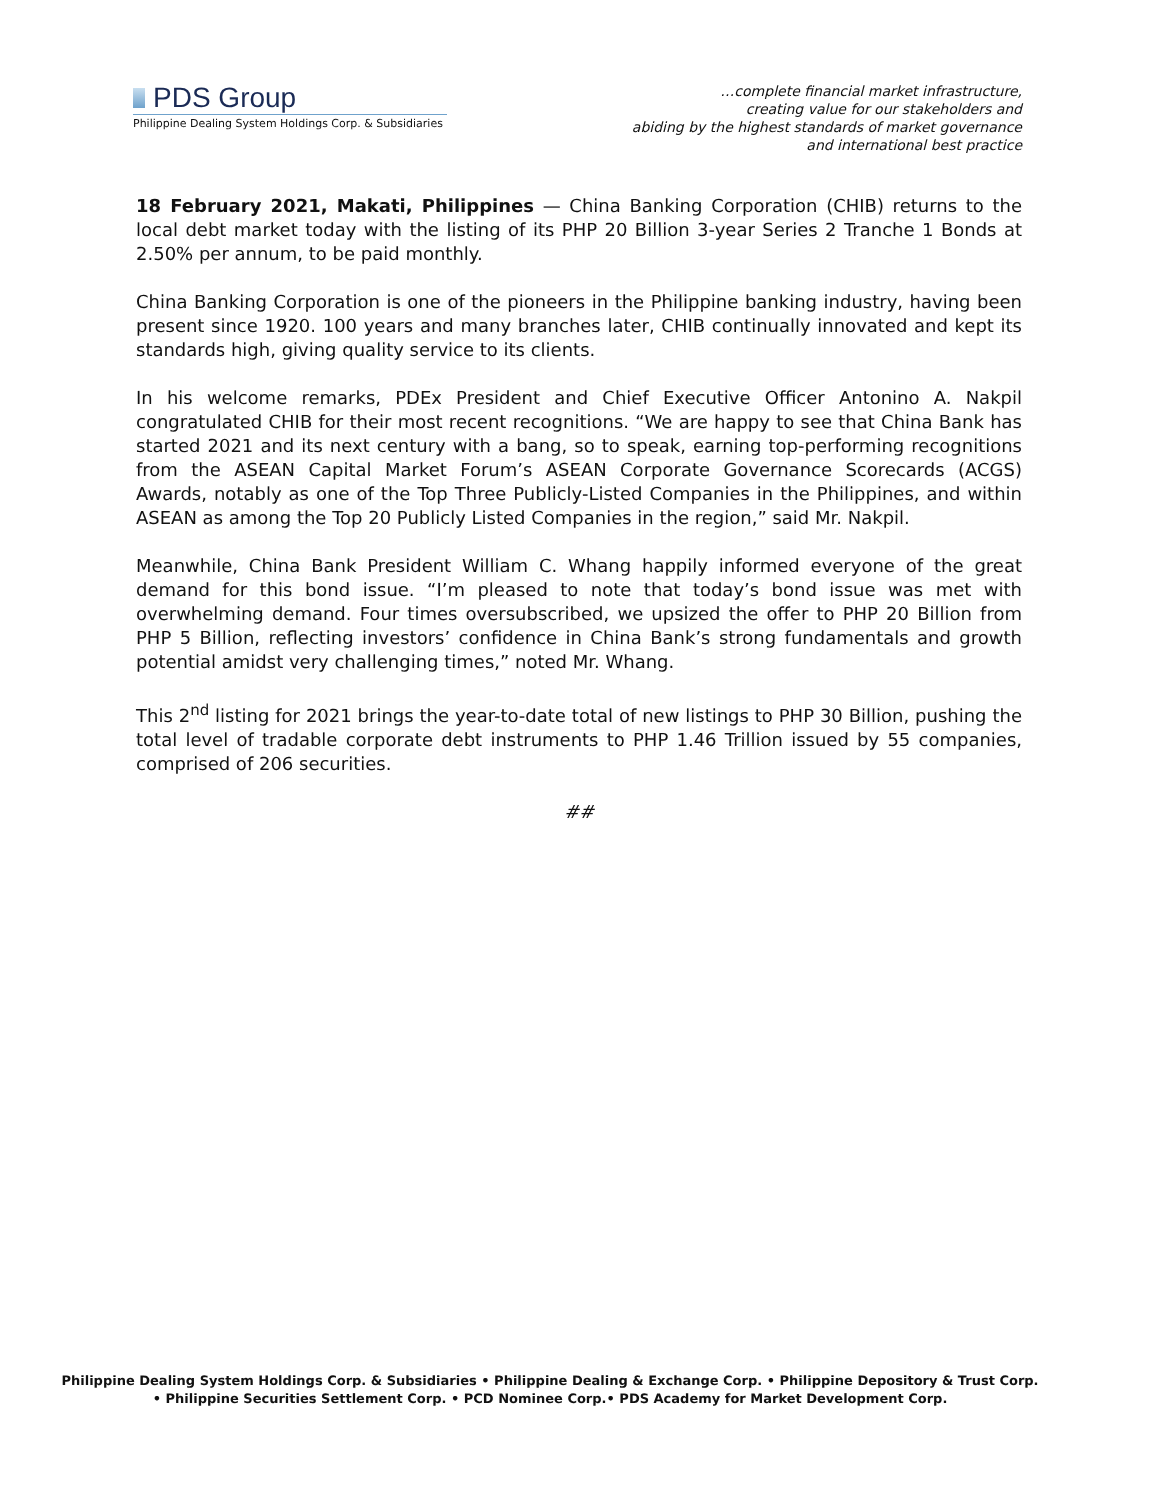PDS Group
Philippine Dealing System Holdings Corp. & Subsidiaries
…complete financial market infrastructure,
creating value for our stakeholders and
abiding by the highest standards of market governance
and international best practice
18 February 2021, Makati, Philippines — China Banking Corporation (CHIB) returns to the local debt market today with the listing of its PHP 20 Billion 3-year Series 2 Tranche 1 Bonds at 2.50% per annum, to be paid monthly.
China Banking Corporation is one of the pioneers in the Philippine banking industry, having been present since 1920. 100 years and many branches later, CHIB continually innovated and kept its standards high, giving quality service to its clients.
In his welcome remarks, PDEx President and Chief Executive Officer Antonino A. Nakpil congratulated CHIB for their most recent recognitions. “We are happy to see that China Bank has started 2021 and its next century with a bang, so to speak, earning top-performing recognitions from the ASEAN Capital Market Forum’s ASEAN Corporate Governance Scorecards (ACGS) Awards, notably as one of the Top Three Publicly-Listed Companies in the Philippines, and within ASEAN as among the Top 20 Publicly Listed Companies in the region,” said Mr. Nakpil.
Meanwhile, China Bank President William C. Whang happily informed everyone of the great demand for this bond issue. “I’m pleased to note that today’s bond issue was met with overwhelming demand. Four times oversubscribed, we upsized the offer to PHP 20 Billion from PHP 5 Billion, reflecting investors’ confidence in China Bank’s strong fundamentals and growth potential amidst very challenging times,” noted Mr. Whang.
This 2<sup>nd</sup> listing for 2021 brings the year-to-date total of new listings to PHP 30 Billion, pushing the total level of tradable corporate debt instruments to PHP 1.46 Trillion issued by 55 companies, comprised of 206 securities.
##
Philippine Dealing System Holdings Corp. & Subsidiaries • Philippine Dealing & Exchange Corp. • Philippine Depository & Trust Corp.
• Philippine Securities Settlement Corp. • PCD Nominee Corp.• PDS Academy for Market Development Corp.